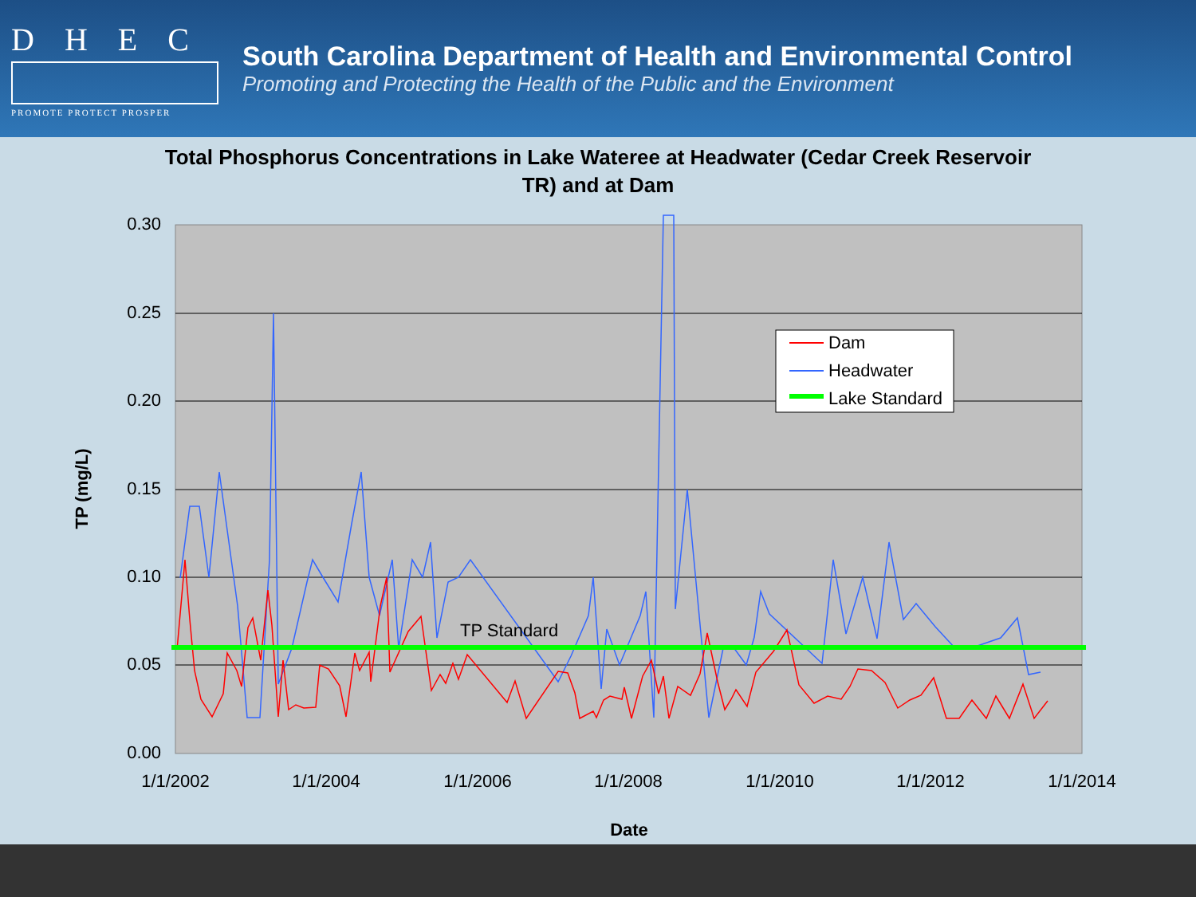DHEC
PROMOTE PROTECT PROSPER
South Carolina Department of Health and Environmental Control
Promoting and Protecting the Health of the Public and the Environment
Total Phosphorus Concentrations in Lake Wateree at Headwater (Cedar Creek Reservoir TR) and at Dam
0.30
0.25
0.20
0.15
0.10
0.05
0.00
1/1/2002
1/1/2004
1/1/2006
1/1/2008
1/1/2010
1/1/2012
1/1/2014
TP Standard
Dam
Headwater
Lake Standard
TP (mg/L)
Date